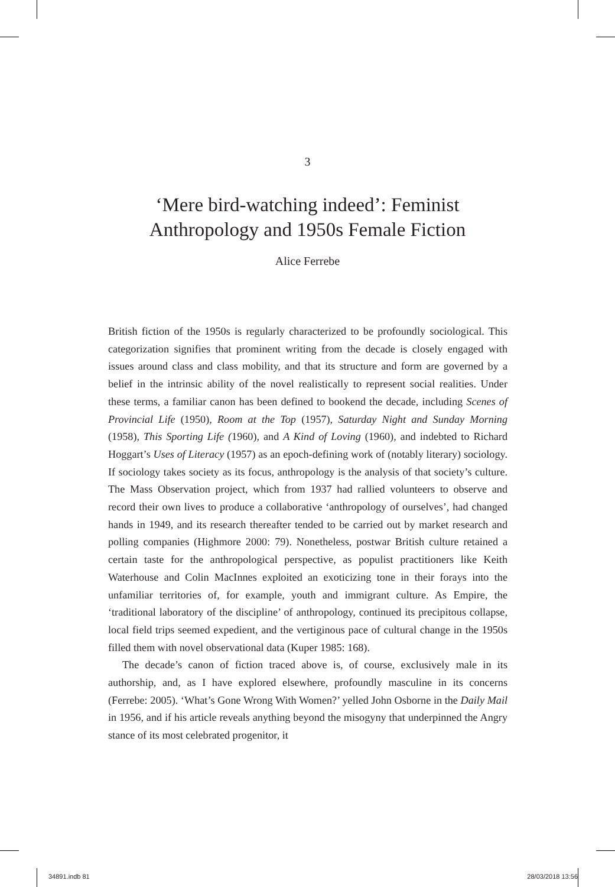3
‘Mere bird-watching indeed’: Feminist
Anthropology and 1950s Female Fiction
Alice Ferrebe
British fiction of the 1950s is regularly characterized to be profoundly sociological. This categorization signifies that prominent writing from the decade is closely engaged with issues around class and class mobility, and that its structure and form are governed by a belief in the intrinsic ability of the novel realistically to represent social realities. Under these terms, a familiar canon has been defined to bookend the decade, including Scenes of Provincial Life (1950), Room at the Top (1957), Saturday Night and Sunday Morning (1958), This Sporting Life (1960), and A Kind of Loving (1960), and indebted to Richard Hoggart’s Uses of Literacy (1957) as an epoch-defining work of (notably literary) sociology. If sociology takes society as its focus, anthropology is the analysis of that society’s culture. The Mass Observation project, which from 1937 had rallied volunteers to observe and record their own lives to produce a collaborative ‘anthropology of ourselves’, had changed hands in 1949, and its research thereafter tended to be carried out by market research and polling companies (Highmore 2000: 79). Nonetheless, postwar British culture retained a certain taste for the anthropological perspective, as populist practitioners like Keith Waterhouse and Colin MacInnes exploited an exoticizing tone in their forays into the unfamiliar territories of, for example, youth and immigrant culture. As Empire, the ‘traditional laboratory of the discipline’ of anthropology, continued its precipitous collapse, local field trips seemed expedient, and the vertiginous pace of cultural change in the 1950s filled them with novel observational data (Kuper 1985: 168).
The decade’s canon of fiction traced above is, of course, exclusively male in its authorship, and, as I have explored elsewhere, profoundly masculine in its concerns (Ferrebe: 2005). ‘What’s Gone Wrong With Women?’ yelled John Osborne in the Daily Mail in 1956, and if his article reveals anything beyond the misogyny that underpinned the Angry stance of its most celebrated progenitor, it
34891.indb 81 28/03/2018 13:56